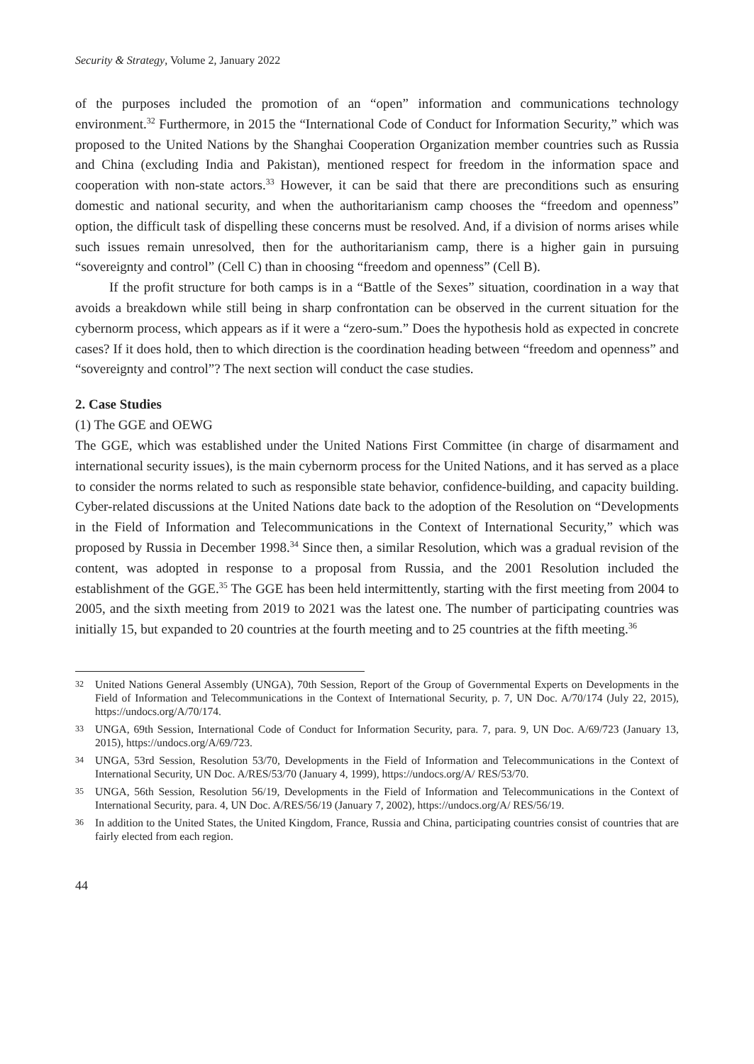Security & Strategy, Volume 2, January 2022
of the purposes included the promotion of an “open” information and communications technology environment.<sup>32</sup> Furthermore, in 2015 the “International Code of Conduct for Information Security,” which was proposed to the United Nations by the Shanghai Cooperation Organization member countries such as Russia and China (excluding India and Pakistan), mentioned respect for freedom in the information space and cooperation with non-state actors.<sup>33</sup> However, it can be said that there are preconditions such as ensuring domestic and national security, and when the authoritarianism camp chooses the “freedom and openness” option, the difficult task of dispelling these concerns must be resolved. And, if a division of norms arises while such issues remain unresolved, then for the authoritarianism camp, there is a higher gain in pursuing “sovereignty and control” (Cell C) than in choosing “freedom and openness” (Cell B).
If the profit structure for both camps is in a “Battle of the Sexes” situation, coordination in a way that avoids a breakdown while still being in sharp confrontation can be observed in the current situation for the cybernorm process, which appears as if it were a “zero-sum.” Does the hypothesis hold as expected in concrete cases? If it does hold, then to which direction is the coordination heading between “freedom and openness” and “sovereignty and control”? The next section will conduct the case studies.
2. Case Studies
(1) The GGE and OEWG
The GGE, which was established under the United Nations First Committee (in charge of disarmament and international security issues), is the main cybernorm process for the United Nations, and it has served as a place to consider the norms related to such as responsible state behavior, confidence-building, and capacity building. Cyber-related discussions at the United Nations date back to the adoption of the Resolution on “Developments in the Field of Information and Telecommunications in the Context of International Security,” which was proposed by Russia in December 1998.<sup>34</sup> Since then, a similar Resolution, which was a gradual revision of the content, was adopted in response to a proposal from Russia, and the 2001 Resolution included the establishment of the GGE.<sup>35</sup> The GGE has been held intermittently, starting with the first meeting from 2004 to 2005, and the sixth meeting from 2019 to 2021 was the latest one. The number of participating countries was initially 15, but expanded to 20 countries at the fourth meeting and to 25 countries at the fifth meeting.<sup>36</sup>
32 United Nations General Assembly (UNGA), 70th Session, Report of the Group of Governmental Experts on Developments in the Field of Information and Telecommunications in the Context of International Security, p. 7, UN Doc. A/70/174 (July 22, 2015), https://undocs.org/A/70/174.
33 UNGA, 69th Session, International Code of Conduct for Information Security, para. 7, para. 9, UN Doc. A/69/723 (January 13, 2015), https://undocs.org/A/69/723.
34 UNGA, 53rd Session, Resolution 53/70, Developments in the Field of Information and Telecommunications in the Context of International Security, UN Doc. A/RES/53/70 (January 4, 1999), https://undocs.org/A/ RES/53/70.
35 UNGA, 56th Session, Resolution 56/19, Developments in the Field of Information and Telecommunications in the Context of International Security, para. 4, UN Doc. A/RES/56/19 (January 7, 2002), https://undocs.org/A/ RES/56/19.
36 In addition to the United States, the United Kingdom, France, Russia and China, participating countries consist of countries that are fairly elected from each region.
44